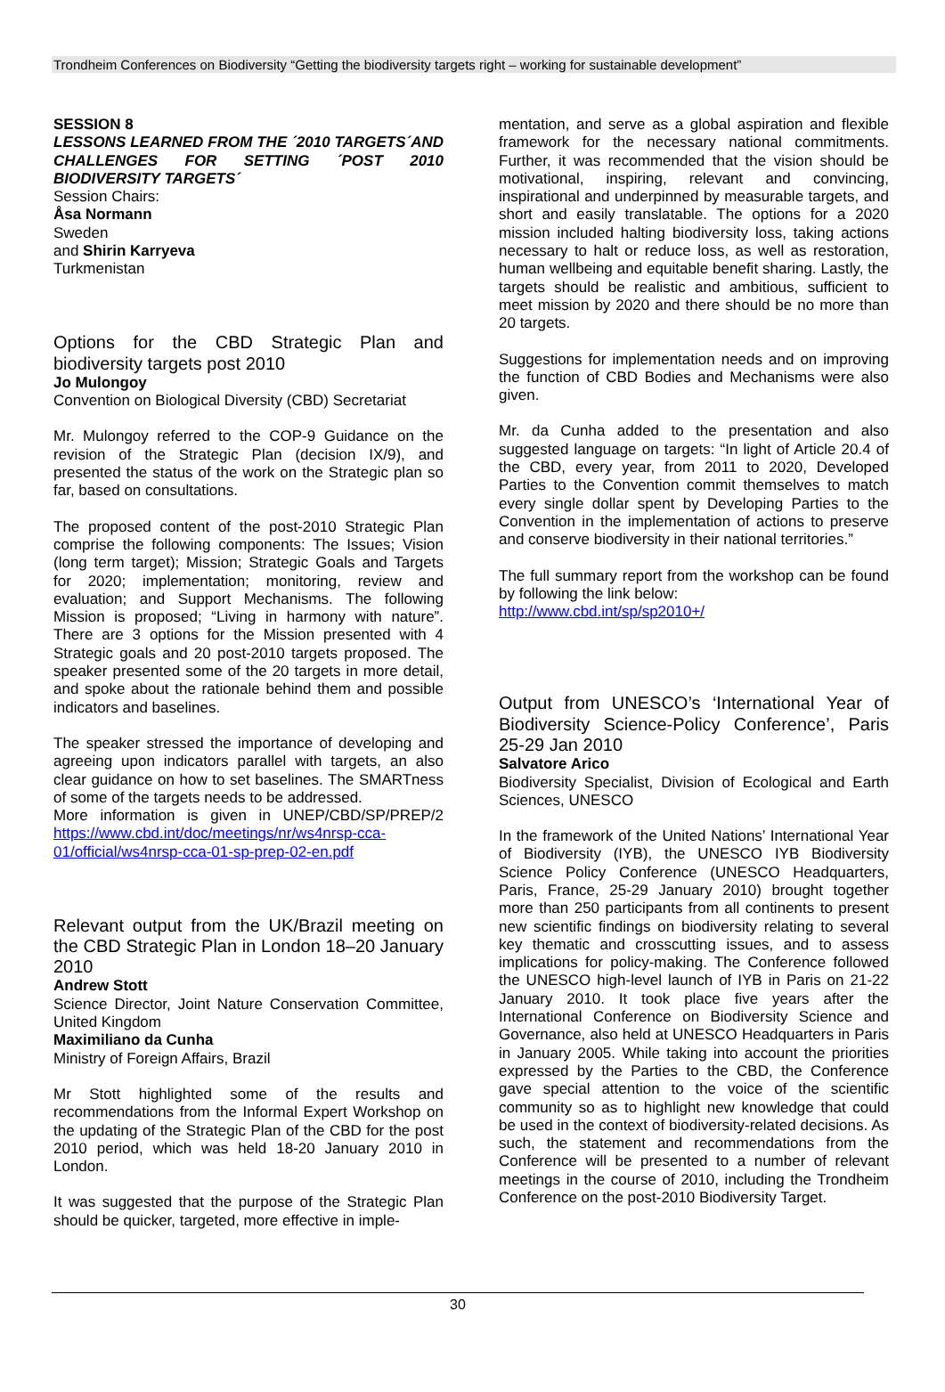Trondheim Conferences on Biodiversity “Getting the biodiversity targets right – working for sustainable development”
SESSION 8
LESSONS LEARNED FROM THE ´2010 TARGETS´AND CHALLENGES FOR SETTING ´POST 2010 BIODIVERSITY TARGETS´
Session Chairs:
Åsa Normann
Sweden
and Shirin Karryeva
Turkmenistan
Options for the CBD Strategic Plan and biodiversity targets post 2010
Jo Mulongoy
Convention on Biological Diversity (CBD) Secretariat
Mr. Mulongoy referred to the COP-9 Guidance on the revision of the Strategic Plan (decision IX/9), and presented the status of the work on the Strategic plan so far, based on consultations.
The proposed content of the post-2010 Strategic Plan comprise the following components: The Issues; Vision (long term target); Mission; Strategic Goals and Targets for 2020; implementation; monitoring, review and evaluation; and Support Mechanisms. The following Mission is proposed; “Living in harmony with nature”. There are 3 options for the Mission presented with 4 Strategic goals and 20 post-2010 targets proposed. The speaker presented some of the 20 targets in more detail, and spoke about the rationale behind them and possible indicators and baselines.
The speaker stressed the importance of developing and agreeing upon indicators parallel with targets, an also clear guidance on how to set baselines. The SMARTness of some of the targets needs to be addressed.
More information is given in UNEP/CBD/SP/PREP/2 https://www.cbd.int/doc/meetings/nr/ws4nrsp-cca-01/official/ws4nrsp-cca-01-sp-prep-02-en.pdf
Relevant output from the UK/Brazil meeting on the CBD Strategic Plan in London 18–20 January 2010
Andrew Stott
Science Director, Joint Nature Conservation Committee, United Kingdom
Maximiliano da Cunha
Ministry of Foreign Affairs, Brazil
Mr Stott highlighted some of the results and recommendations from the Informal Expert Workshop on the updating of the Strategic Plan of the CBD for the post 2010 period, which was held 18-20 January 2010 in London.
It was suggested that the purpose of the Strategic Plan should be quicker, targeted, more effective in imple-
mentation, and serve as a global aspiration and flexible framework for the necessary national commitments. Further, it was recommended that the vision should be motivational, inspiring, relevant and convincing, inspirational and underpinned by measurable targets, and short and easily translatable. The options for a 2020 mission included halting biodiversity loss, taking actions necessary to halt or reduce loss, as well as restoration, human wellbeing and equitable benefit sharing. Lastly, the targets should be realistic and ambitious, sufficient to meet mission by 2020 and there should be no more than 20 targets.
Suggestions for implementation needs and on improving the function of CBD Bodies and Mechanisms were also given.
Mr. da Cunha added to the presentation and also suggested language on targets: “In light of Article 20.4 of the CBD, every year, from 2011 to 2020, Developed Parties to the Convention commit themselves to match every single dollar spent by Developing Parties to the Convention in the implementation of actions to preserve and conserve biodiversity in their national territories.”
The full summary report from the workshop can be found by following the link below:
http://www.cbd.int/sp/sp2010+/
Output from UNESCO’s ‘International Year of Biodiversity Science-Policy Conference’, Paris 25-29 Jan 2010
Salvatore Arico
Biodiversity Specialist, Division of Ecological and Earth Sciences, UNESCO
In the framework of the United Nations’ International Year of Biodiversity (IYB), the UNESCO IYB Biodiversity Science Policy Conference (UNESCO Headquarters, Paris, France, 25-29 January 2010) brought together more than 250 participants from all continents to present new scientific findings on biodiversity relating to several key thematic and crosscutting issues, and to assess implications for policy-making. The Conference followed the UNESCO high-level launch of IYB in Paris on 21-22 January 2010. It took place five years after the International Conference on Biodiversity Science and Governance, also held at UNESCO Headquarters in Paris in January 2005. While taking into account the priorities expressed by the Parties to the CBD, the Conference gave special attention to the voice of the scientific community so as to highlight new knowledge that could be used in the context of biodiversity-related decisions. As such, the statement and recommendations from the Conference will be presented to a number of relevant meetings in the course of 2010, including the Trondheim Conference on the post-2010 Biodiversity Target.
30